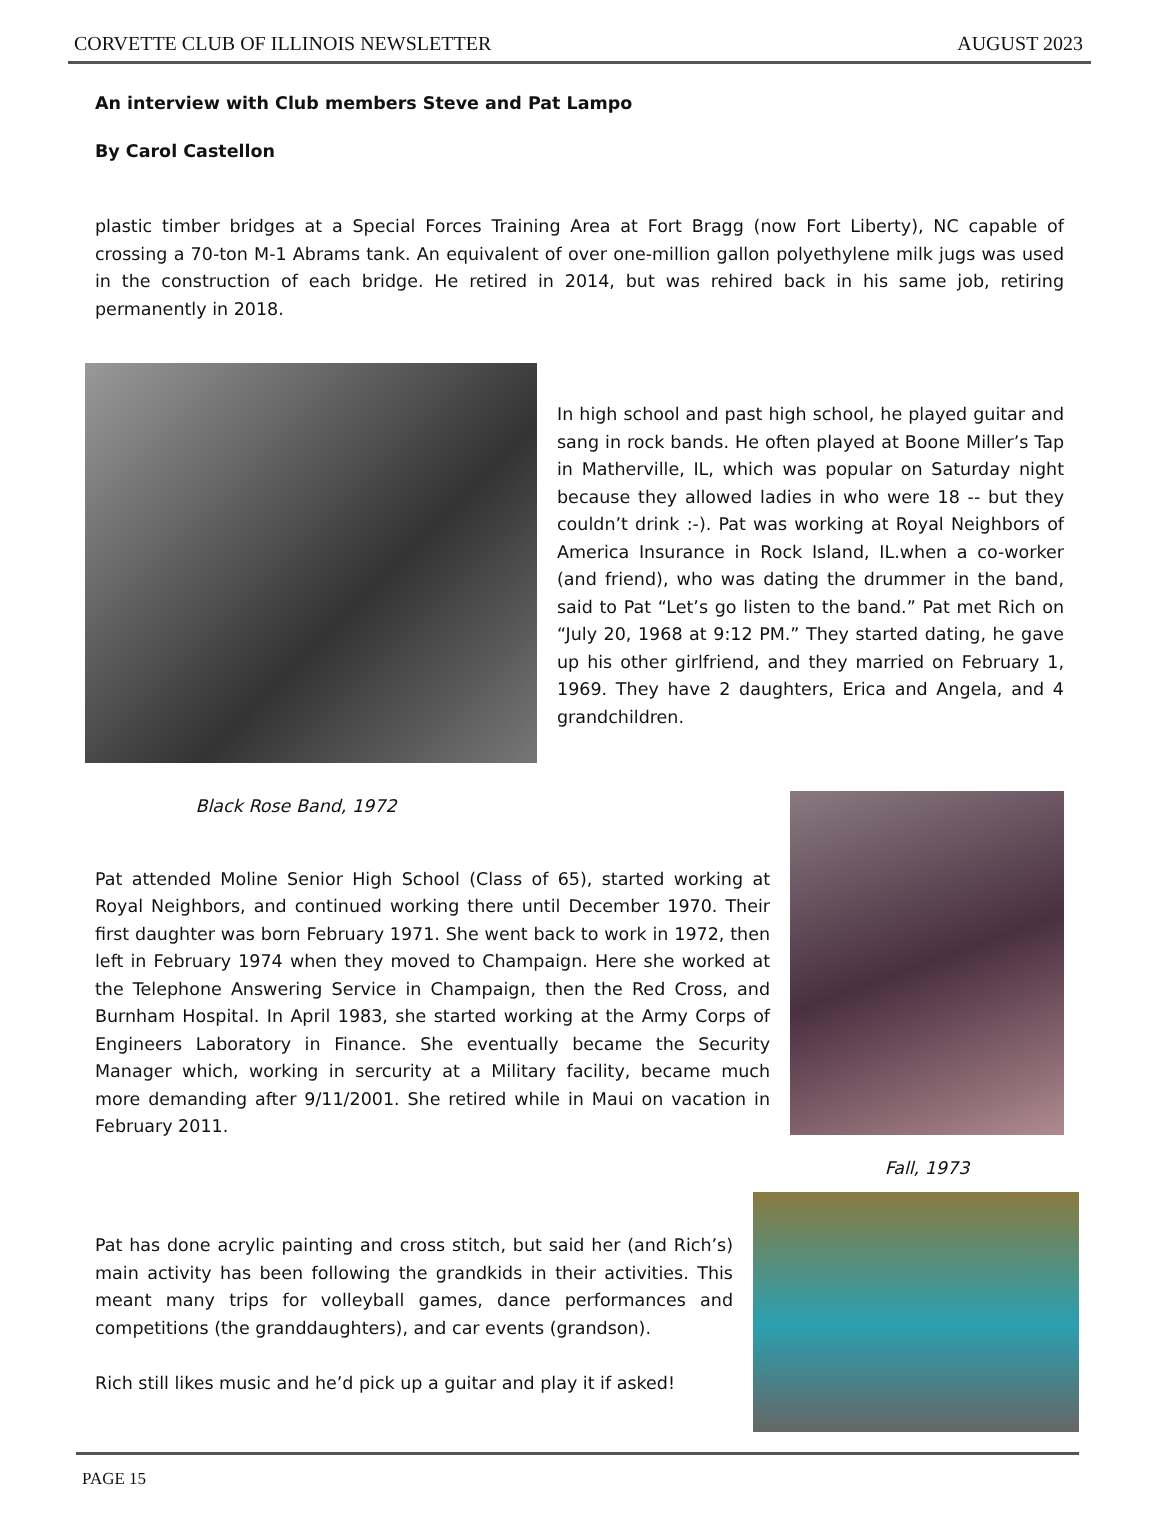CORVETTE CLUB OF ILLINOIS NEWSLETTER AUGUST 2023
An interview with Club members Steve and Pat Lampo
By Carol Castellon
plastic timber bridges at a Special Forces Training Area at Fort Bragg (now Fort Liberty), NC capable of crossing a 70-ton M-1 Abrams tank. An equivalent of over one-million gallon polyethylene milk jugs was used in the construction of each bridge. He retired in 2014, but was rehired back in his same job, retiring permanently in 2018.
Black Rose Band, 1972
In high school and past high school, he played guitar and sang in rock bands. He often played at Boone Miller’s Tap in Matherville, IL, which was popular on Saturday night because they allowed ladies in who were 18 -- but they couldn’t drink :-). Pat was working at Royal Neighbors of America Insurance in Rock Island, IL.when a co-worker (and friend), who was dating the drummer in the band, said to Pat “Let’s go listen to the band.” Pat met Rich on “July 20, 1968 at 9:12 PM.” They started dating, he gave up his other girlfriend, and they married on February 1, 1969. They have 2 daughters, Erica and Angela, and 4 grandchildren.
Pat attended Moline Senior High School (Class of 65), started working at Royal Neighbors, and continued working there until December 1970. Their first daughter was born February 1971. She went back to work in 1972, then left in February 1974 when they moved to Champaign. Here she worked at the Telephone Answering Service in Champaign, then the Red Cross, and Burnham Hospital. In April 1983, she started working at the Army Corps of Engineers Laboratory in Finance. She eventually became the Security Manager which, working in sercurity at a Military facility, became much more demanding after 9/11/2001. She retired while in Maui on vacation in February 2011.
Fall, 1973
Pat has done acrylic painting and cross stitch, but said her (and Rich’s) main activity has been following the grandkids in their activities. This meant many trips for volleyball games, dance performances and competitions (the granddaughters), and car events (grandson).
Rich still likes music and he’d pick up a guitar and play it if asked!
PAGE 15